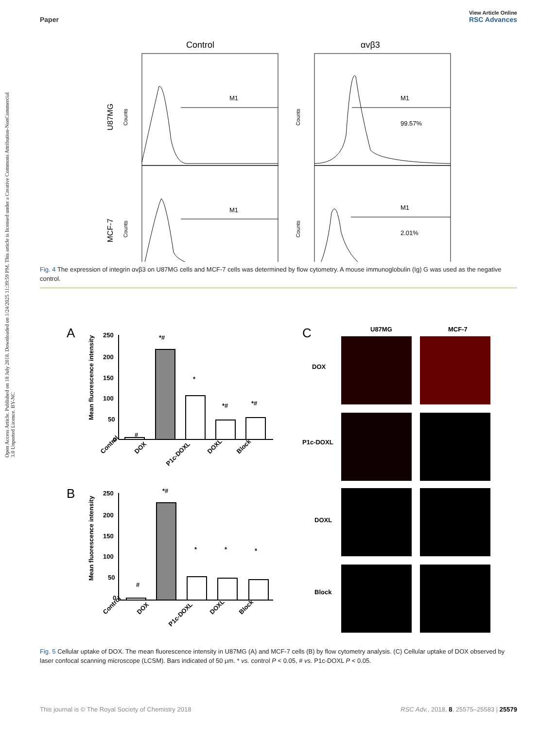Open Access Article. Published on 18 July 2018. Downloaded on 1/24/2025 11:39:59 PM. This article is licensed under a Creative Commons Attribution-NonCommercial 3.0 Unported Licence. BY-NC
View Article Online
Paper RSC Advances
Control
αvβ3
U87MG
MCF-7
M1
M1
99.57%
M1
M1
2.01%
Counts
Counts
Counts
Counts
Fig. 4 The expression of integrin αvβ3 on U87MG cells and MCF-7 cells was determined by flow cytometry. A mouse immunoglobulin (Ig) G was used as the negative control.
A
B
C
Mean fluorescence intensity
Mean fluorescence intensity
U87MG
MCF-7
DOX
P1c-DOXL
DOXL
Block
Control
DOX
P1c-DOXL
DOXL
Block
Control
DOX
P1c-DOXL
DOXL
Block
250
200
150
100
50
0
250
200
150
100
50
0
#
*#
*
*#
*#
#
*#
*
*
*
Fig. 5 Cellular uptake of DOX. The mean fluorescence intensity in U87MG (A) and MCF-7 cells (B) by flow cytometry analysis. (C) Cellular uptake of DOX observed by laser confocal scanning microscope (LCSM). Bars indicated of 50 μm. * vs. control P < 0.05, # vs. P1c-DOXL P < 0.05.
This journal is © The Royal Society of Chemistry 2018 RSC Adv., 2018, 8, 25575–25583 | 25579